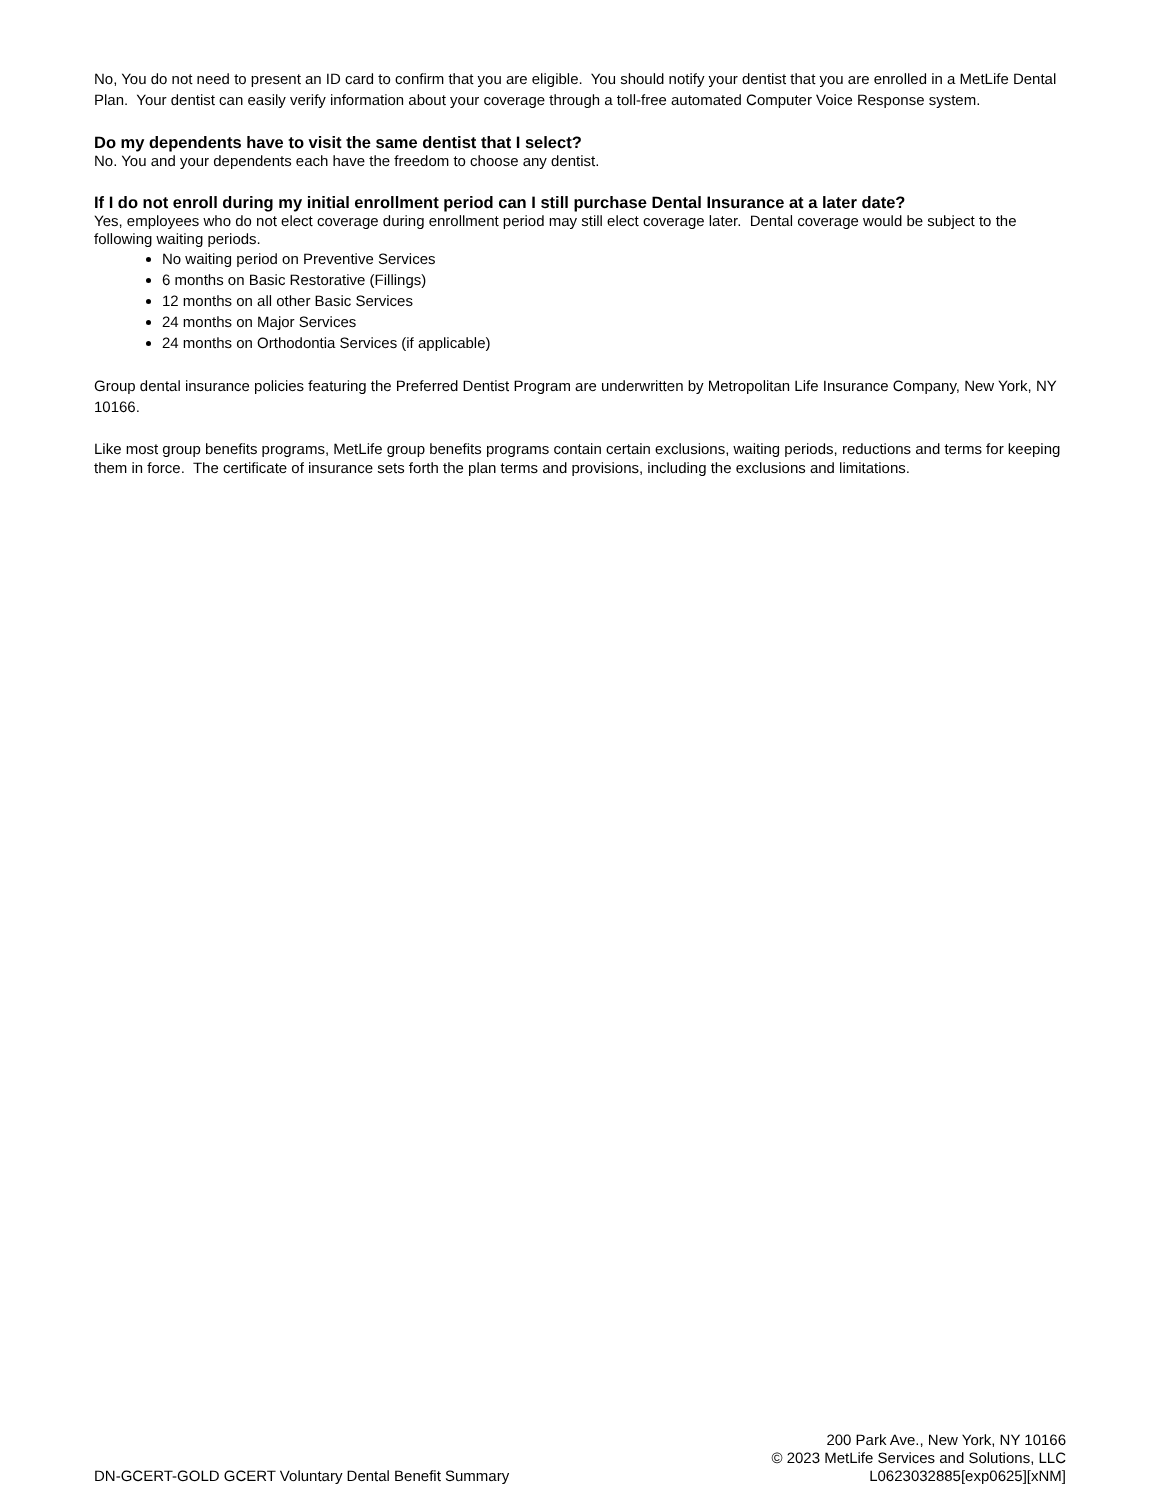No, You do not need to present an ID card to confirm that you are eligible. You should notify your dentist that you are enrolled in a MetLife Dental Plan. Your dentist can easily verify information about your coverage through a toll-free automated Computer Voice Response system.
Do my dependents have to visit the same dentist that I select?
No. You and your dependents each have the freedom to choose any dentist.
If I do not enroll during my initial enrollment period can I still purchase Dental Insurance at a later date?
Yes, employees who do not elect coverage during enrollment period may still elect coverage later. Dental coverage would be subject to the following waiting periods.
No waiting period on Preventive Services
6 months on Basic Restorative (Fillings)
12 months on all other Basic Services
24 months on Major Services
24 months on Orthodontia Services (if applicable)
Group dental insurance policies featuring the Preferred Dentist Program are underwritten by Metropolitan Life Insurance Company, New York, NY 10166.
Like most group benefits programs, MetLife group benefits programs contain certain exclusions, waiting periods, reductions and terms for keeping them in force. The certificate of insurance sets forth the plan terms and provisions, including the exclusions and limitations.
DN-GCERT-GOLD GCERT Voluntary Dental Benefit Summary
200 Park Ave., New York, NY 10166
© 2023 MetLife Services and Solutions, LLC
L0623032885[exp0625][xNM]